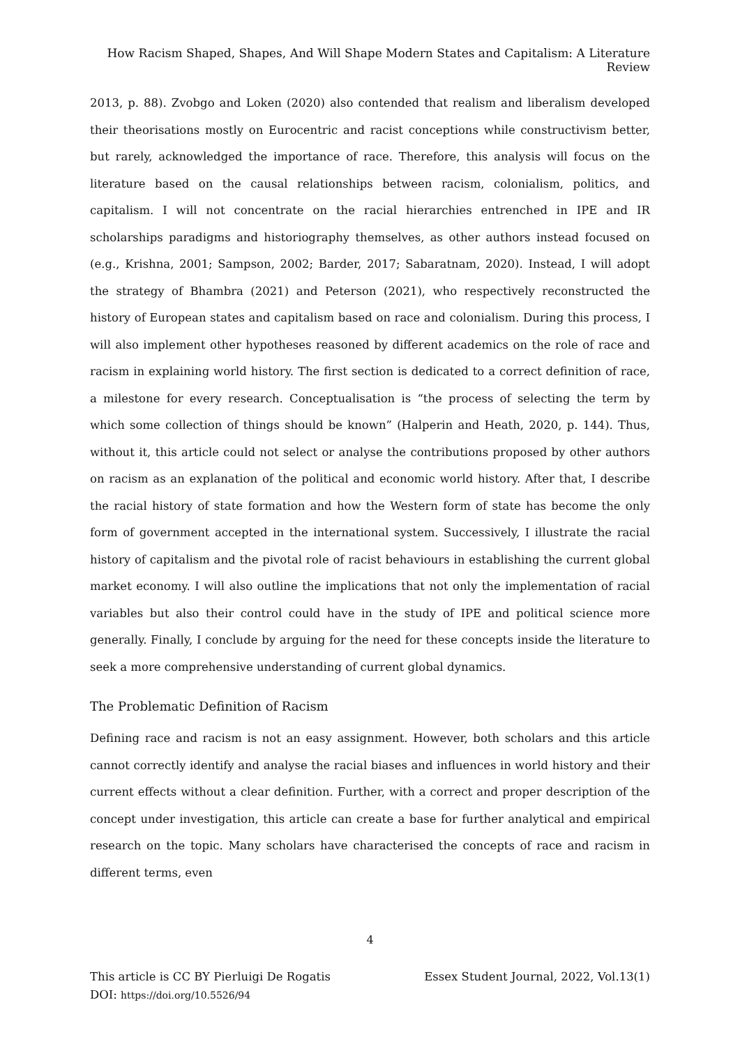How Racism Shaped, Shapes, And Will Shape Modern States and Capitalism: A Literature Review
2013, p. 88). Zvobgo and Loken (2020) also contended that realism and liberalism developed their theorisations mostly on Eurocentric and racist conceptions while constructivism better, but rarely, acknowledged the importance of race. Therefore, this analysis will focus on the literature based on the causal relationships between racism, colonialism, politics, and capitalism. I will not concentrate on the racial hierarchies entrenched in IPE and IR scholarships paradigms and historiography themselves, as other authors instead focused on (e.g., Krishna, 2001; Sampson, 2002; Barder, 2017; Sabaratnam, 2020). Instead, I will adopt the strategy of Bhambra (2021) and Peterson (2021), who respectively reconstructed the history of European states and capitalism based on race and colonialism. During this process, I will also implement other hypotheses reasoned by different academics on the role of race and racism in explaining world history. The first section is dedicated to a correct definition of race, a milestone for every research. Conceptualisation is “the process of selecting the term by which some collection of things should be known” (Halperin and Heath, 2020, p. 144). Thus, without it, this article could not select or analyse the contributions proposed by other authors on racism as an explanation of the political and economic world history. After that, I describe the racial history of state formation and how the Western form of state has become the only form of government accepted in the international system. Successively, I illustrate the racial history of capitalism and the pivotal role of racist behaviours in establishing the current global market economy. I will also outline the implications that not only the implementation of racial variables but also their control could have in the study of IPE and political science more generally. Finally, I conclude by arguing for the need for these concepts inside the literature to seek a more comprehensive understanding of current global dynamics.
The Problematic Definition of Racism
Defining race and racism is not an easy assignment. However, both scholars and this article cannot correctly identify and analyse the racial biases and influences in world history and their current effects without a clear definition. Further, with a correct and proper description of the concept under investigation, this article can create a base for further analytical and empirical research on the topic. Many scholars have characterised the concepts of race and racism in different terms, even
4
This article is CC BY Pierluigi De Rogatis
DOI: https://doi.org/10.5526/94
Essex Student Journal, 2022, Vol.13(1)